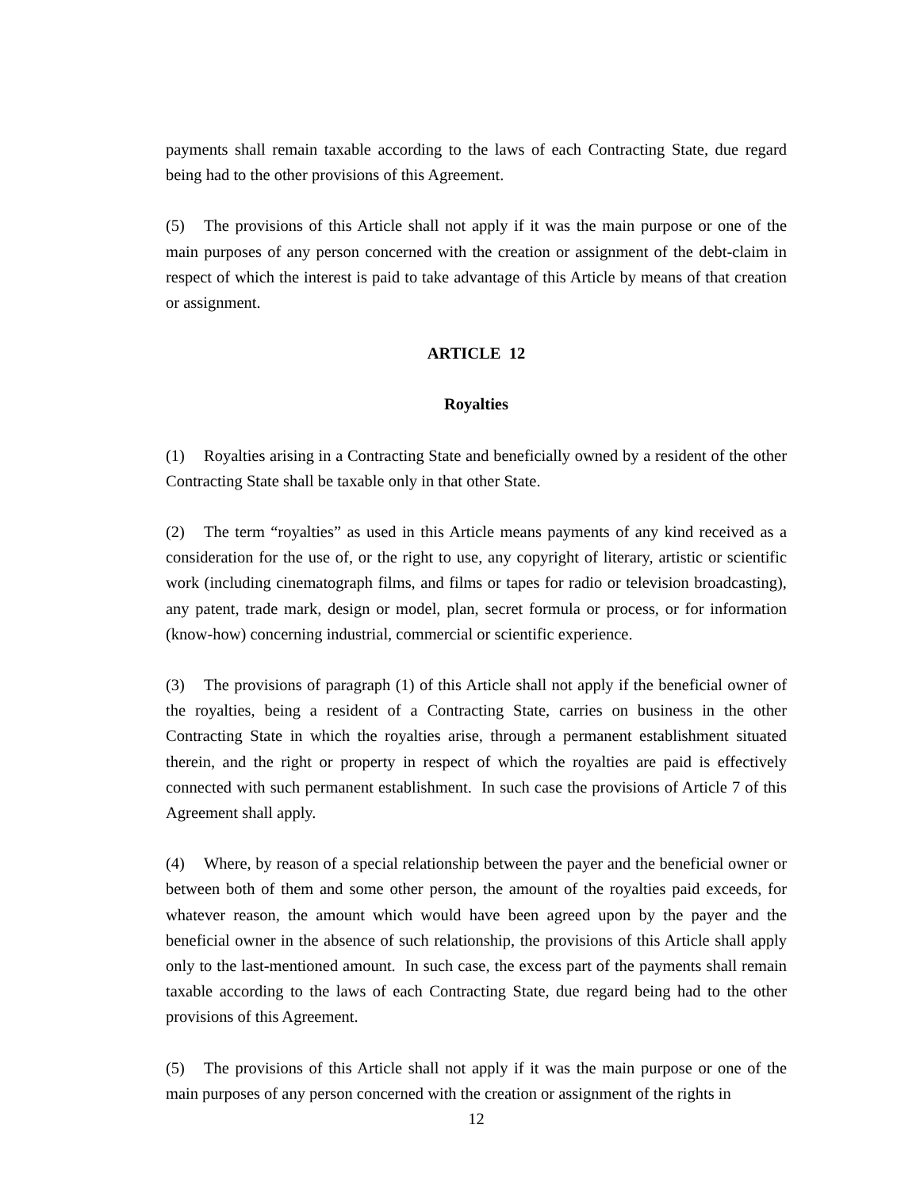payments shall remain taxable according to the laws of each Contracting State, due regard being had to the other provisions of this Agreement.
(5) The provisions of this Article shall not apply if it was the main purpose or one of the main purposes of any person concerned with the creation or assignment of the debt-claim in respect of which the interest is paid to take advantage of this Article by means of that creation or assignment.
ARTICLE 12
Royalties
(1) Royalties arising in a Contracting State and beneficially owned by a resident of the other Contracting State shall be taxable only in that other State.
(2) The term “royalties” as used in this Article means payments of any kind received as a consideration for the use of, or the right to use, any copyright of literary, artistic or scientific work (including cinematograph films, and films or tapes for radio or television broadcasting), any patent, trade mark, design or model, plan, secret formula or process, or for information (know-how) concerning industrial, commercial or scientific experience.
(3) The provisions of paragraph (1) of this Article shall not apply if the beneficial owner of the royalties, being a resident of a Contracting State, carries on business in the other Contracting State in which the royalties arise, through a permanent establishment situated therein, and the right or property in respect of which the royalties are paid is effectively connected with such permanent establishment. In such case the provisions of Article 7 of this Agreement shall apply.
(4) Where, by reason of a special relationship between the payer and the beneficial owner or between both of them and some other person, the amount of the royalties paid exceeds, for whatever reason, the amount which would have been agreed upon by the payer and the beneficial owner in the absence of such relationship, the provisions of this Article shall apply only to the last-mentioned amount. In such case, the excess part of the payments shall remain taxable according to the laws of each Contracting State, due regard being had to the other provisions of this Agreement.
(5) The provisions of this Article shall not apply if it was the main purpose or one of the main purposes of any person concerned with the creation or assignment of the rights in
12